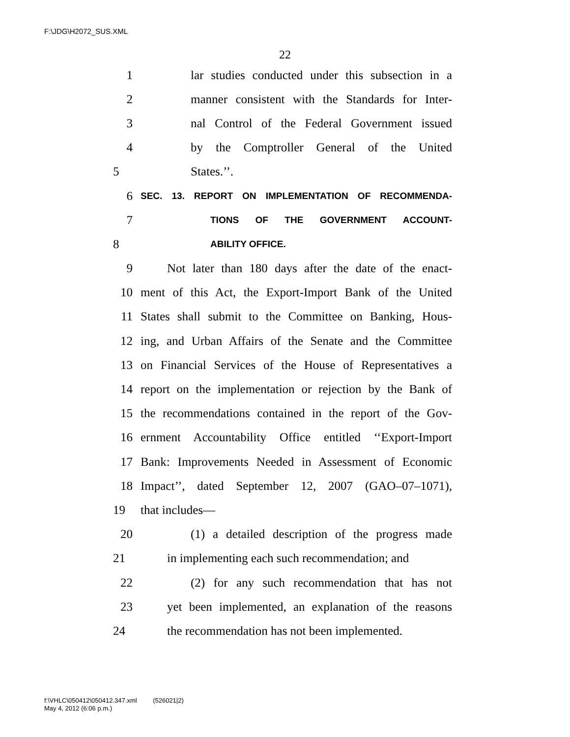F:\JDG\H2072_SUS.XML
22
1 lar studies conducted under this subsection in a
2 manner consistent with the Standards for Inter-
3 nal Control of the Federal Government issued
4 by the Comptroller General of the United
5 States.’’.
6
SEC. 13. REPORT ON IMPLEMENTATION OF RECOMMENDA-
7
TIONS OF THE GOVERNMENT ACCOUNT-
8
ABILITY OFFICE.
9 Not later than 180 days after the date of the enact-
10 ment of this Act, the Export-Import Bank of the United
11 States shall submit to the Committee on Banking, Hous-
12 ing, and Urban Affairs of the Senate and the Committee
13 on Financial Services of the House of Representatives a
14 report on the implementation or rejection by the Bank of
15 the recommendations contained in the report of the Gov-
16 ernment Accountability Office entitled ‘‘Export-Import
17 Bank: Improvements Needed in Assessment of Economic
18 Impact’’, dated September 12, 2007 (GAO–07–1071),
19 that includes—
20 (1) a detailed description of the progress made
21 in implementing each such recommendation; and
22 (2) for any such recommendation that has not
23 yet been implemented, an explanation of the reasons
24 the recommendation has not been implemented.
f:\VHLC\050412\050412.347.xml (526021|2)
May 4, 2012 (6:06 p.m.)